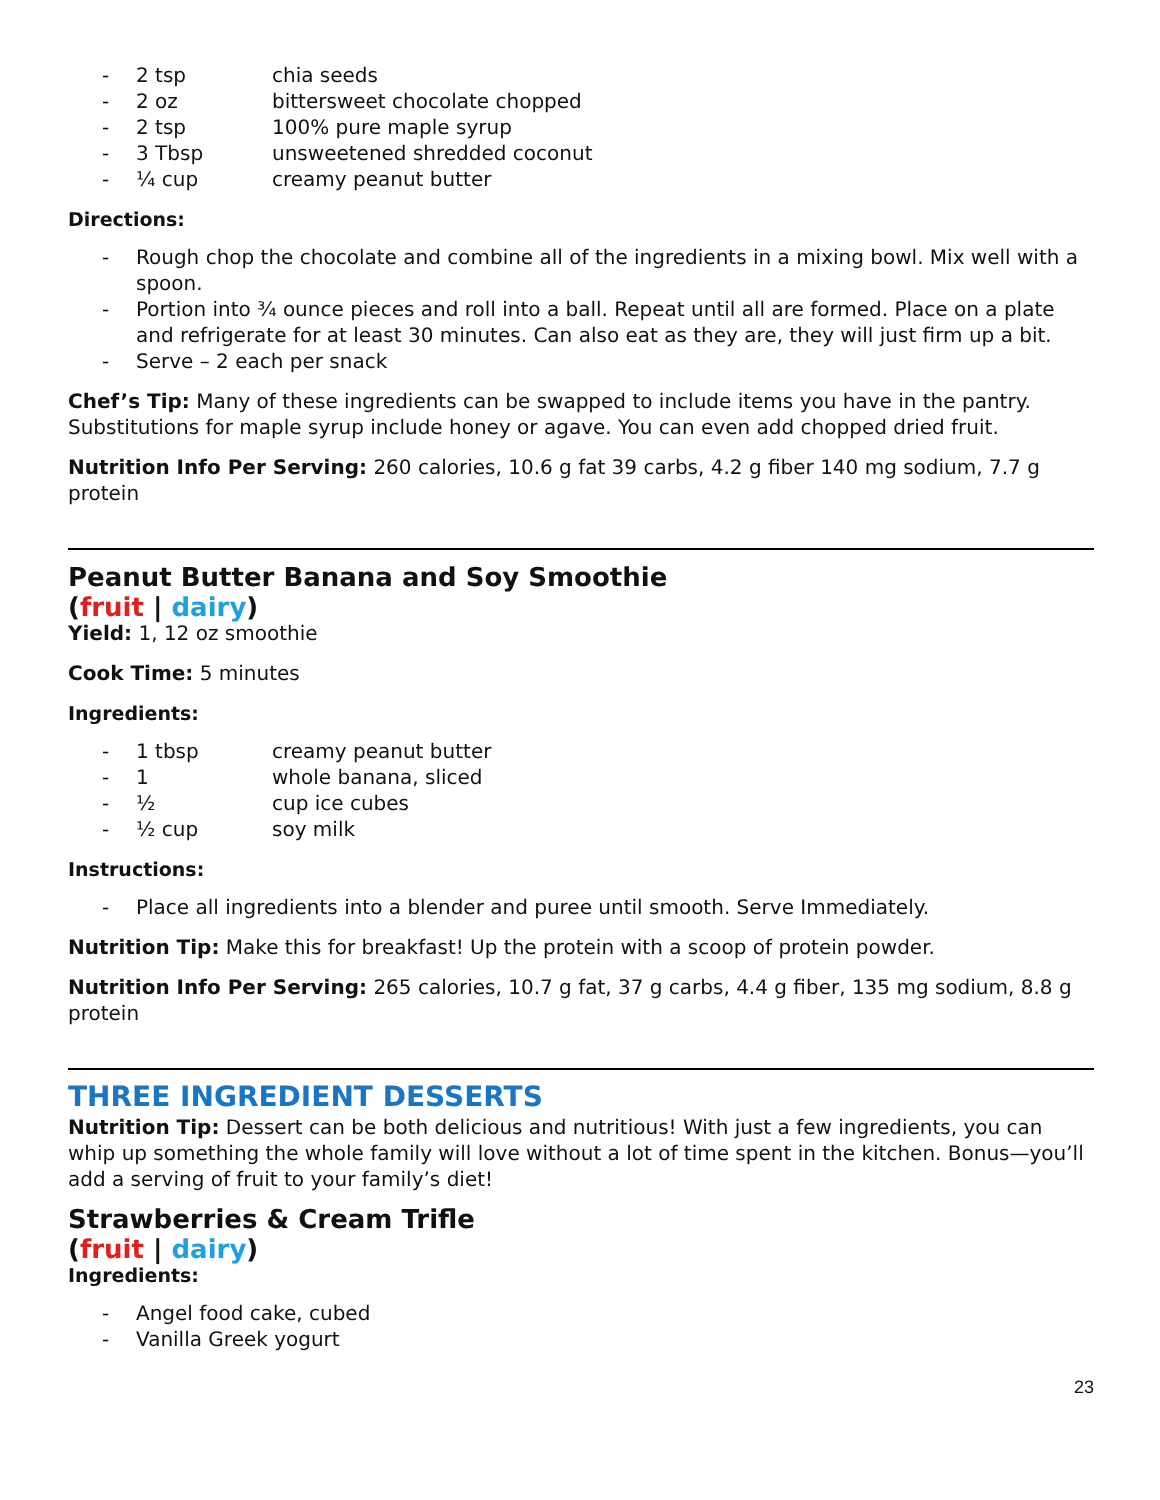- 2 tsp chia seeds
- 2 oz bittersweet chocolate chopped
- 2 tsp 100% pure maple syrup
- 3 Tbsp unsweetened shredded coconut
- ¼ cup creamy peanut butter
Directions:
- Rough chop the chocolate and combine all of the ingredients in a mixing bowl. Mix well with a spoon.
- Portion into ¾ ounce pieces and roll into a ball. Repeat until all are formed. Place on a plate and refrigerate for at least 30 minutes. Can also eat as they are, they will just firm up a bit.
- Serve – 2 each per snack
Chef’s Tip: Many of these ingredients can be swapped to include items you have in the pantry. Substitutions for maple syrup include honey or agave. You can even add chopped dried fruit.
Nutrition Info Per Serving: 260 calories, 10.6 g fat 39 carbs, 4.2 g fiber 140 mg sodium, 7.7 g protein
Peanut Butter Banana and Soy Smoothie
(fruit | dairy)
Yield: 1, 12 oz smoothie
Cook Time: 5 minutes
Ingredients:
- 1 tbsp creamy peanut butter
- 1 whole banana, sliced
- ½ cup ice cubes
- ½ cup soy milk
Instructions:
- Place all ingredients into a blender and puree until smooth. Serve Immediately.
Nutrition Tip: Make this for breakfast! Up the protein with a scoop of protein powder.
Nutrition Info Per Serving: 265 calories, 10.7 g fat, 37 g carbs, 4.4 g fiber, 135 mg sodium, 8.8 g protein
THREE INGREDIENT DESSERTS
Nutrition Tip: Dessert can be both delicious and nutritious! With just a few ingredients, you can whip up something the whole family will love without a lot of time spent in the kitchen. Bonus—you’ll add a serving of fruit to your family’s diet!
Strawberries & Cream Trifle
(fruit | dairy)
Ingredients:
- Angel food cake, cubed
- Vanilla Greek yogurt
23